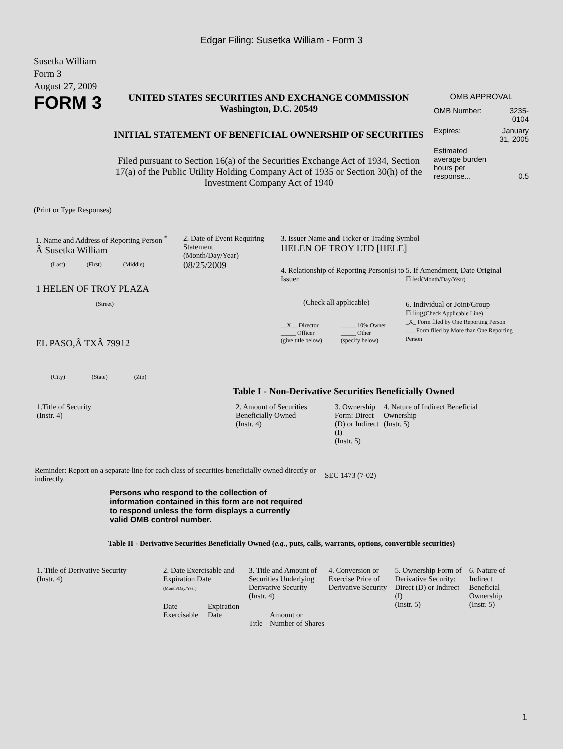Edgar Filing: Susetka William - Form 3
Susetka William
Form 3
August 27, 2009
FORM 3
UNITED STATES SECURITIES AND EXCHANGE COMMISSION
Washington, D.C. 20549
INITIAL STATEMENT OF BENEFICIAL OWNERSHIP OF SECURITIES
Filed pursuant to Section 16(a) of the Securities Exchange Act of 1934, Section 17(a) of the Public Utility Holding Company Act of 1935 or Section 30(h) of the Investment Company Act of 1940
OMB APPROVAL
| OMB Number: | 3235-0104 |
| Expires: | January 31, 2005 |
| Estimated average burden hours per response... | 0.5 |
(Print or Type Responses)
1. Name and Address of Reporting Person <sup>*</sup>
Â Susetka William
(Last) (First) (Middle)
1 HELEN OF TROY PLAZA
(Street)
EL PASO,Â TXÂ 79912
(City) (State) (Zip)
2. Date of Event Requiring Statement
(Month/Day/Year)
08/25/2009
3. Issuer Name and Ticker or Trading Symbol
HELEN OF TROY LTD [HELE]
4. Relationship of Reporting Person(s) to Issuer
(Check all applicable)
__X__ Director
_____ Officer
(give title below)
_____ 10% Owner
_____ Other
(specify below)
5. If Amendment, Date Original Filed(Month/Day/Year)
6. Individual or Joint/Group Filing(Check Applicable Line)
_X_ Form filed by One Reporting Person
___ Form filed by More than One Reporting Person
Table I - Non-Derivative Securities Beneficially Owned
| 1.Title of Security (Instr. 4) | 2. Amount of Securities Beneficially Owned (Instr. 4) | 3. Ownership Form: Direct (D) or Indirect (I) (Instr. 5) | 4. Nature of Indirect Beneficial Ownership (Instr. 5) |
| --- | --- | --- | --- |
Reminder: Report on a separate line for each class of securities beneficially owned directly or indirectly.
SEC 1473 (7-02)
Persons who respond to the collection of information contained in this form are not required to respond unless the form displays a currently valid OMB control number.
Table II - Derivative Securities Beneficially Owned (e.g., puts, calls, warrants, options, convertible securities)
| 1. Title of Derivative Security (Instr. 4) | 2. Date Exercisable and Expiration Date (Month/Day/Year) | | 3. Title and Amount of Securities Underlying Derivative Security (Instr. 4) | | 4. Conversion or Exercise Price of Derivative Security | 5. Ownership Form of Derivative Security: Direct (D) or Indirect (I) (Instr. 5) | 6. Nature of Indirect Beneficial Ownership (Instr. 5) |
| --- | --- | --- | --- | --- | --- | --- | --- |
| | Date Exercisable | Expiration Date | Title | Amount or Number of Shares | | | |
1